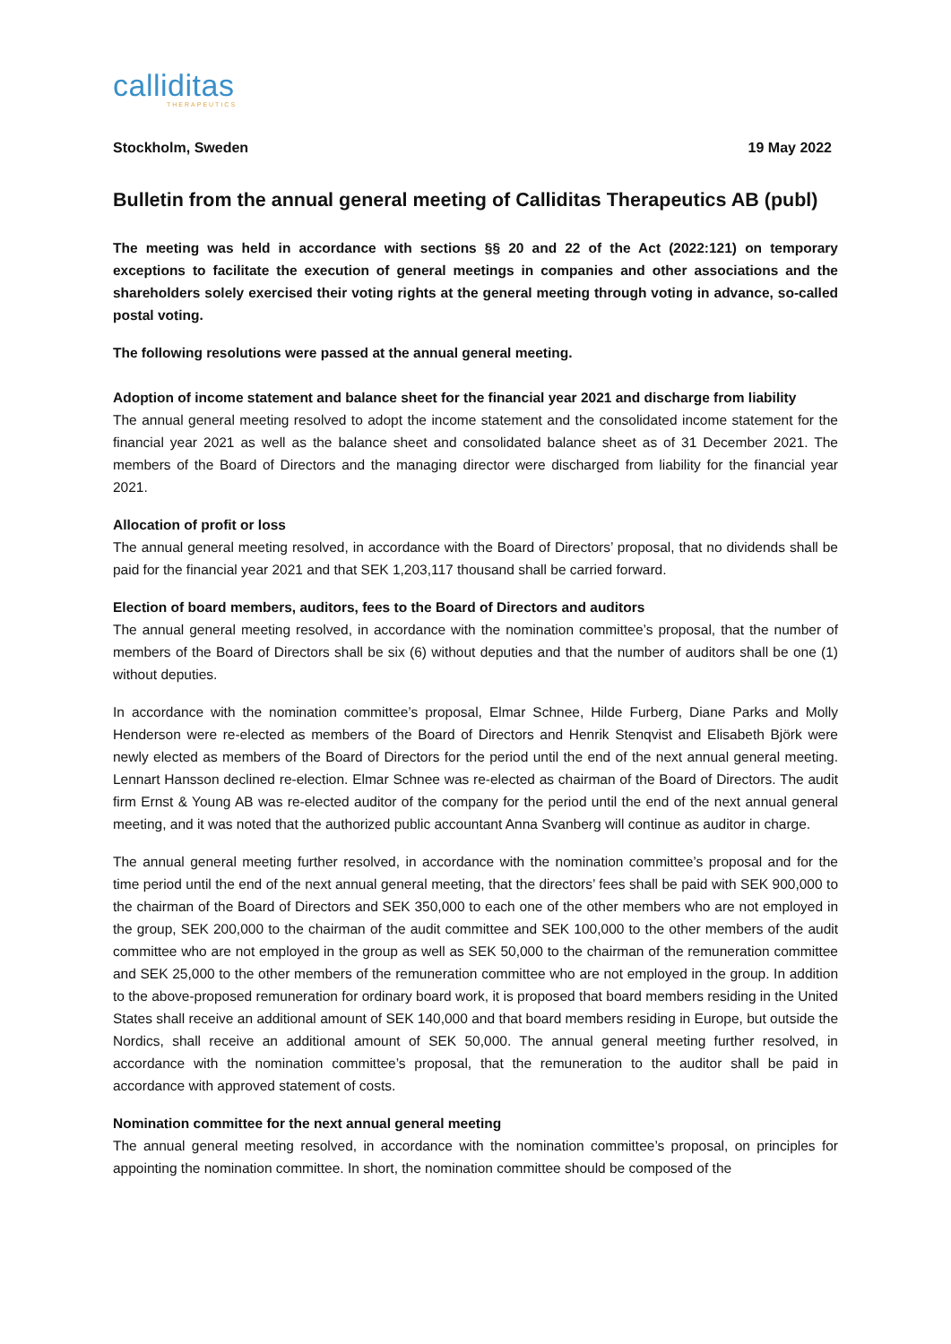calliditas
THERAPEUTICS
Stockholm, Sweden 19 May 2022
Bulletin from the annual general meeting of Calliditas Therapeutics AB (publ)
The meeting was held in accordance with sections §§ 20 and 22 of the Act (2022:121) on temporary exceptions to facilitate the execution of general meetings in companies and other associations and the shareholders solely exercised their voting rights at the general meeting through voting in advance, so-called postal voting.
The following resolutions were passed at the annual general meeting.
Adoption of income statement and balance sheet for the financial year 2021 and discharge from liability
The annual general meeting resolved to adopt the income statement and the consolidated income statement for the financial year 2021 as well as the balance sheet and consolidated balance sheet as of 31 December 2021. The members of the Board of Directors and the managing director were discharged from liability for the financial year 2021.
Allocation of profit or loss
The annual general meeting resolved, in accordance with the Board of Directors’ proposal, that no dividends shall be paid for the financial year 2021 and that SEK 1,203,117 thousand shall be carried forward.
Election of board members, auditors, fees to the Board of Directors and auditors
The annual general meeting resolved, in accordance with the nomination committee’s proposal, that the number of members of the Board of Directors shall be six (6) without deputies and that the number of auditors shall be one (1) without deputies.
In accordance with the nomination committee’s proposal, Elmar Schnee, Hilde Furberg, Diane Parks and Molly Henderson were re-elected as members of the Board of Directors and Henrik Stenqvist and Elisabeth Björk were newly elected as members of the Board of Directors for the period until the end of the next annual general meeting. Lennart Hansson declined re-election. Elmar Schnee was re-elected as chairman of the Board of Directors. The audit firm Ernst & Young AB was re-elected auditor of the company for the period until the end of the next annual general meeting, and it was noted that the authorized public accountant Anna Svanberg will continue as auditor in charge.
The annual general meeting further resolved, in accordance with the nomination committee’s proposal and for the time period until the end of the next annual general meeting, that the directors’ fees shall be paid with SEK 900,000 to the chairman of the Board of Directors and SEK 350,000 to each one of the other members who are not employed in the group, SEK 200,000 to the chairman of the audit committee and SEK 100,000 to the other members of the audit committee who are not employed in the group as well as SEK 50,000 to the chairman of the remuneration committee and SEK 25,000 to the other members of the remuneration committee who are not employed in the group. In addition to the above-proposed remuneration for ordinary board work, it is proposed that board members residing in the United States shall receive an additional amount of SEK 140,000 and that board members residing in Europe, but outside the Nordics, shall receive an additional amount of SEK 50,000. The annual general meeting further resolved, in accordance with the nomination committee’s proposal, that the remuneration to the auditor shall be paid in accordance with approved statement of costs.
Nomination committee for the next annual general meeting
The annual general meeting resolved, in accordance with the nomination committee’s proposal, on principles for appointing the nomination committee. In short, the nomination committee should be composed of the